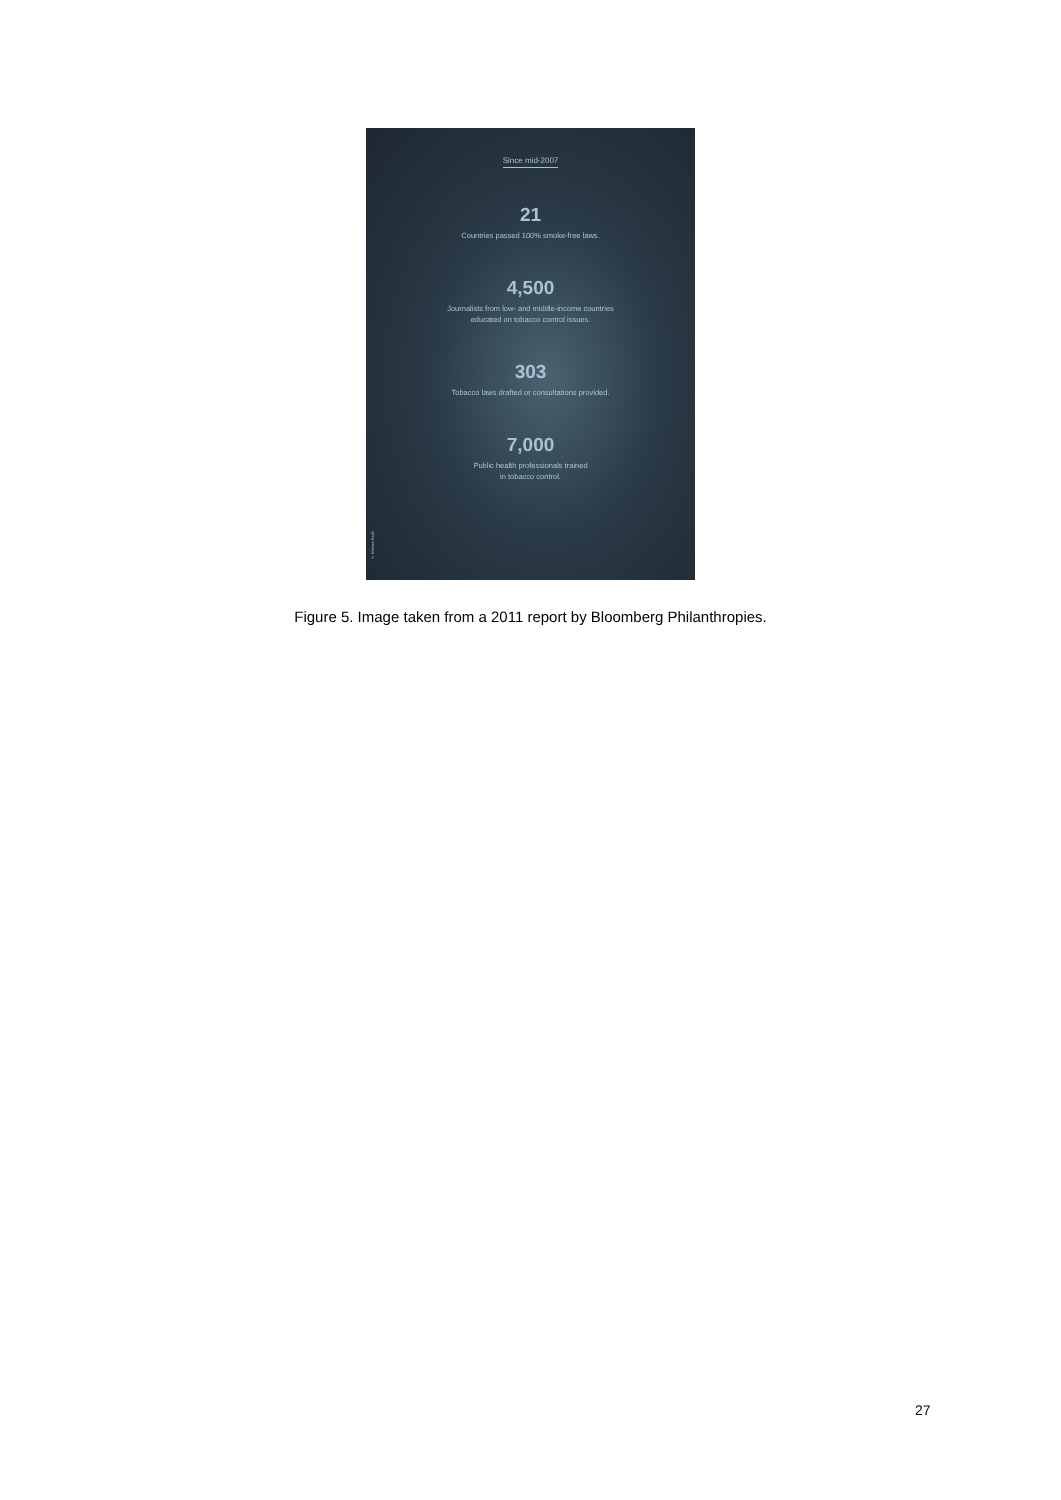Since mid-2007
21
Countries passed 100% smoke-free laws.
4,500
Journalists from low- and middle-income countries
educated on tobacco control issues.
303
Tobacco laws drafted or consultations provided.
7,000
Public health professionals trained
in tobacco control.
© Meena Kadri
Figure 5. Image taken from a 2011 report by Bloomberg Philanthropies.
27